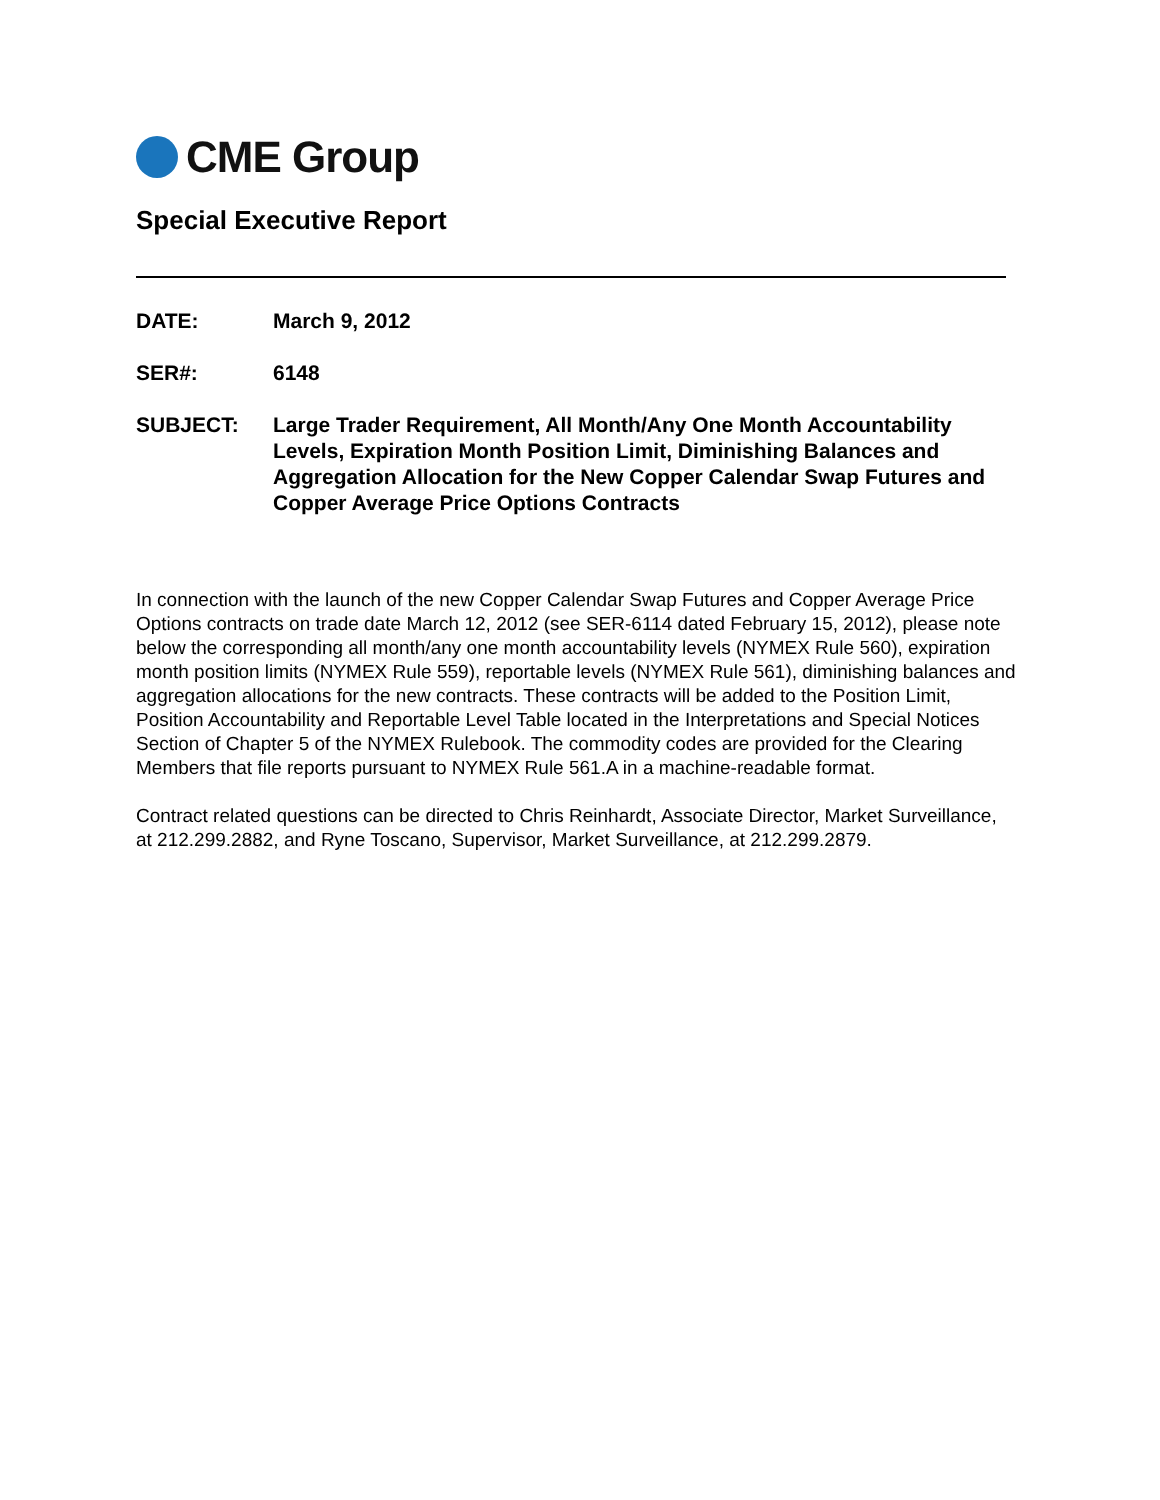CME Group
Special Executive Report
DATE: March 9, 2012
SER#: 6148
SUBJECT: Large Trader Requirement, All Month/Any One Month Accountability Levels, Expiration Month Position Limit, Diminishing Balances and Aggregation Allocation for the New Copper Calendar Swap Futures and Copper Average Price Options Contracts
In connection with the launch of the new Copper Calendar Swap Futures and Copper Average Price Options contracts on trade date March 12, 2012 (see SER-6114 dated February 15, 2012), please note below the corresponding all month/any one month accountability levels (NYMEX Rule 560), expiration month position limits (NYMEX Rule 559), reportable levels (NYMEX Rule 561), diminishing balances and aggregation allocations for the new contracts. These contracts will be added to the Position Limit, Position Accountability and Reportable Level Table located in the Interpretations and Special Notices Section of Chapter 5 of the NYMEX Rulebook. The commodity codes are provided for the Clearing Members that file reports pursuant to NYMEX Rule 561.A in a machine-readable format.
Contract related questions can be directed to Chris Reinhardt, Associate Director, Market Surveillance, at 212.299.2882, and Ryne Toscano, Supervisor, Market Surveillance, at 212.299.2879.